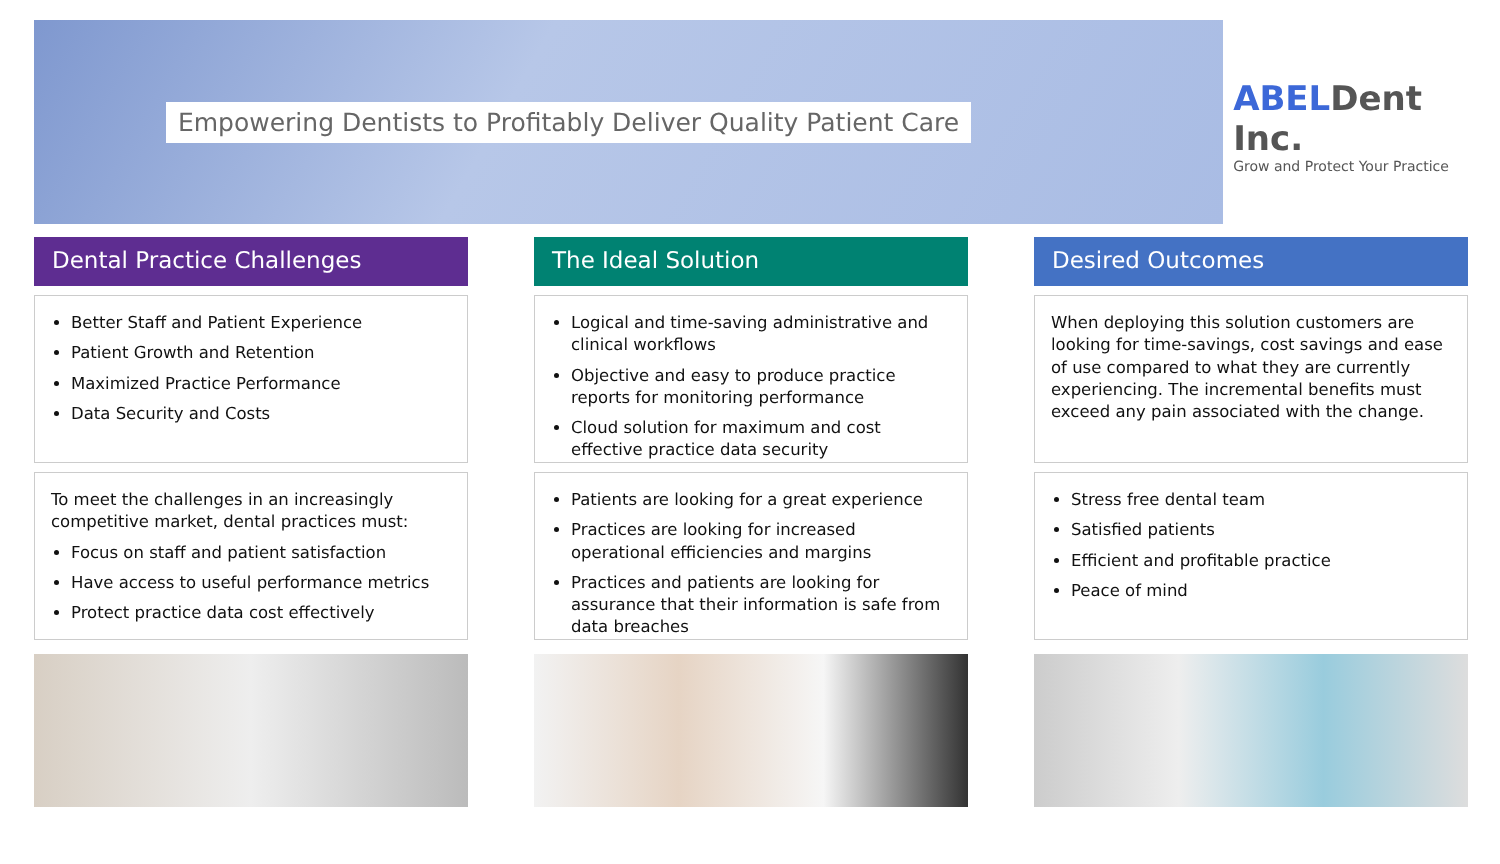Empowering Dentists to Profitably Deliver Quality Patient Care
ABELDent Inc.
Grow and Protect Your Practice
Dental Practice Challenges
Better Staff and Patient Experience
Patient Growth and Retention
Maximized Practice Performance
Data Security and Costs
To meet the challenges in an increasingly competitive market, dental practices must:
Focus on staff and patient satisfaction
Have access to useful performance metrics
Protect practice data cost effectively
The Ideal Solution
Logical and time-saving administrative and clinical workflows
Objective and easy to produce practice reports for monitoring performance
Cloud solution for maximum and cost effective practice data security
Patients are looking for a great experience
Practices are looking for increased operational efficiencies and margins
Practices and patients are looking for assurance that their information is safe from data breaches
Desired Outcomes
When deploying this solution customers are looking for time-savings, cost savings and ease of use compared to what they are currently experiencing. The incremental benefits must exceed any pain associated with the change.
Stress free dental team
Satisfied patients
Efficient and profitable practice
Peace of mind